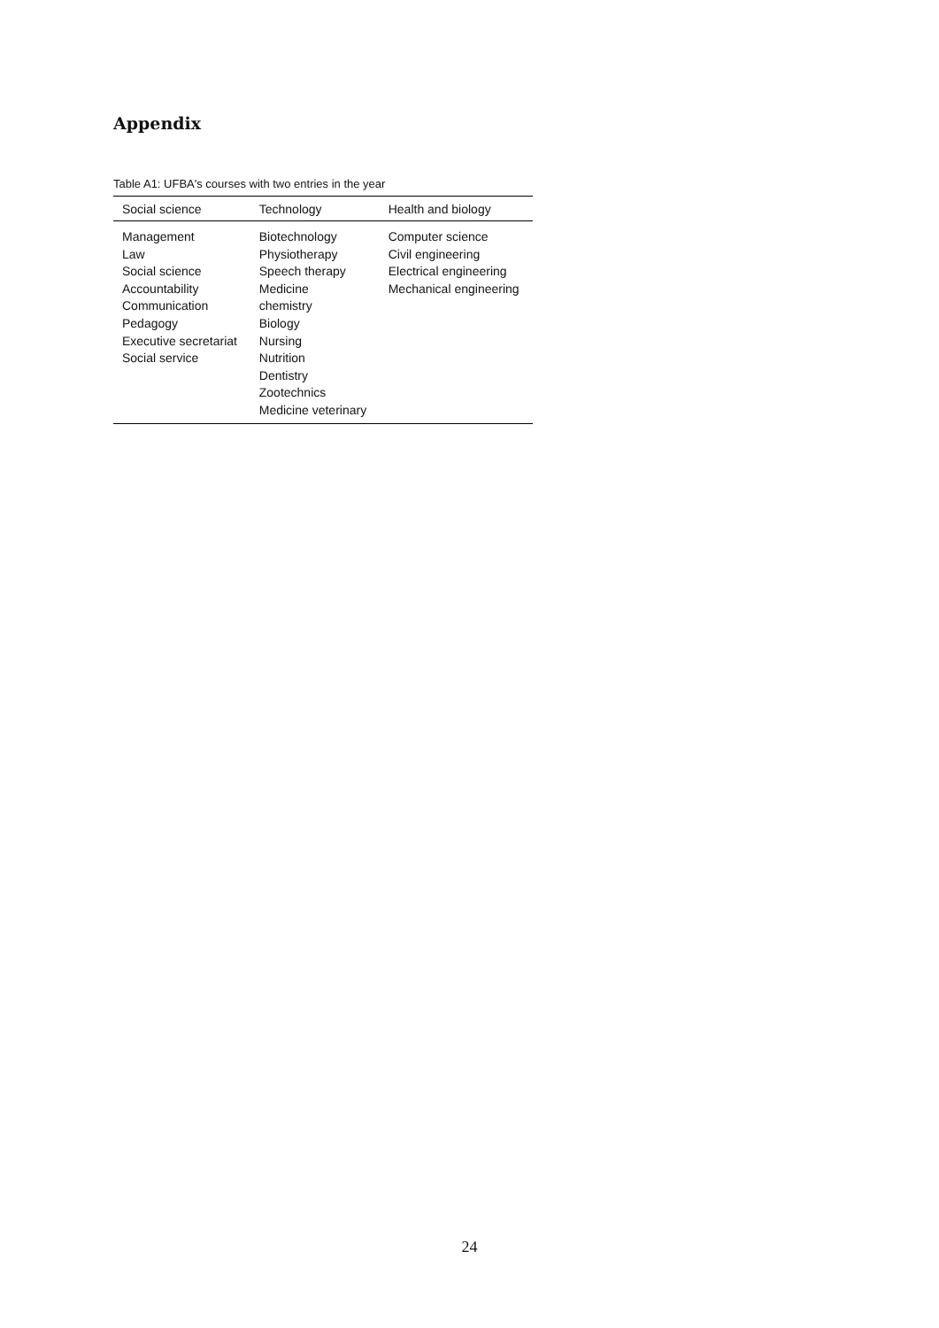Appendix
Table A1: UFBA's courses with two entries in the year
| Social science | Technology | Health and biology |
| --- | --- | --- |
| Management Law Social science Accountability Communication Pedagogy Executive secretariat Social service | Biotechnology Physiotherapy Speech therapy Medicine chemistry Biology Nursing Nutrition Dentistry Zootechnics Medicine veterinary | Computer science Civil engineering Electrical engineering Mechanical engineering |
24